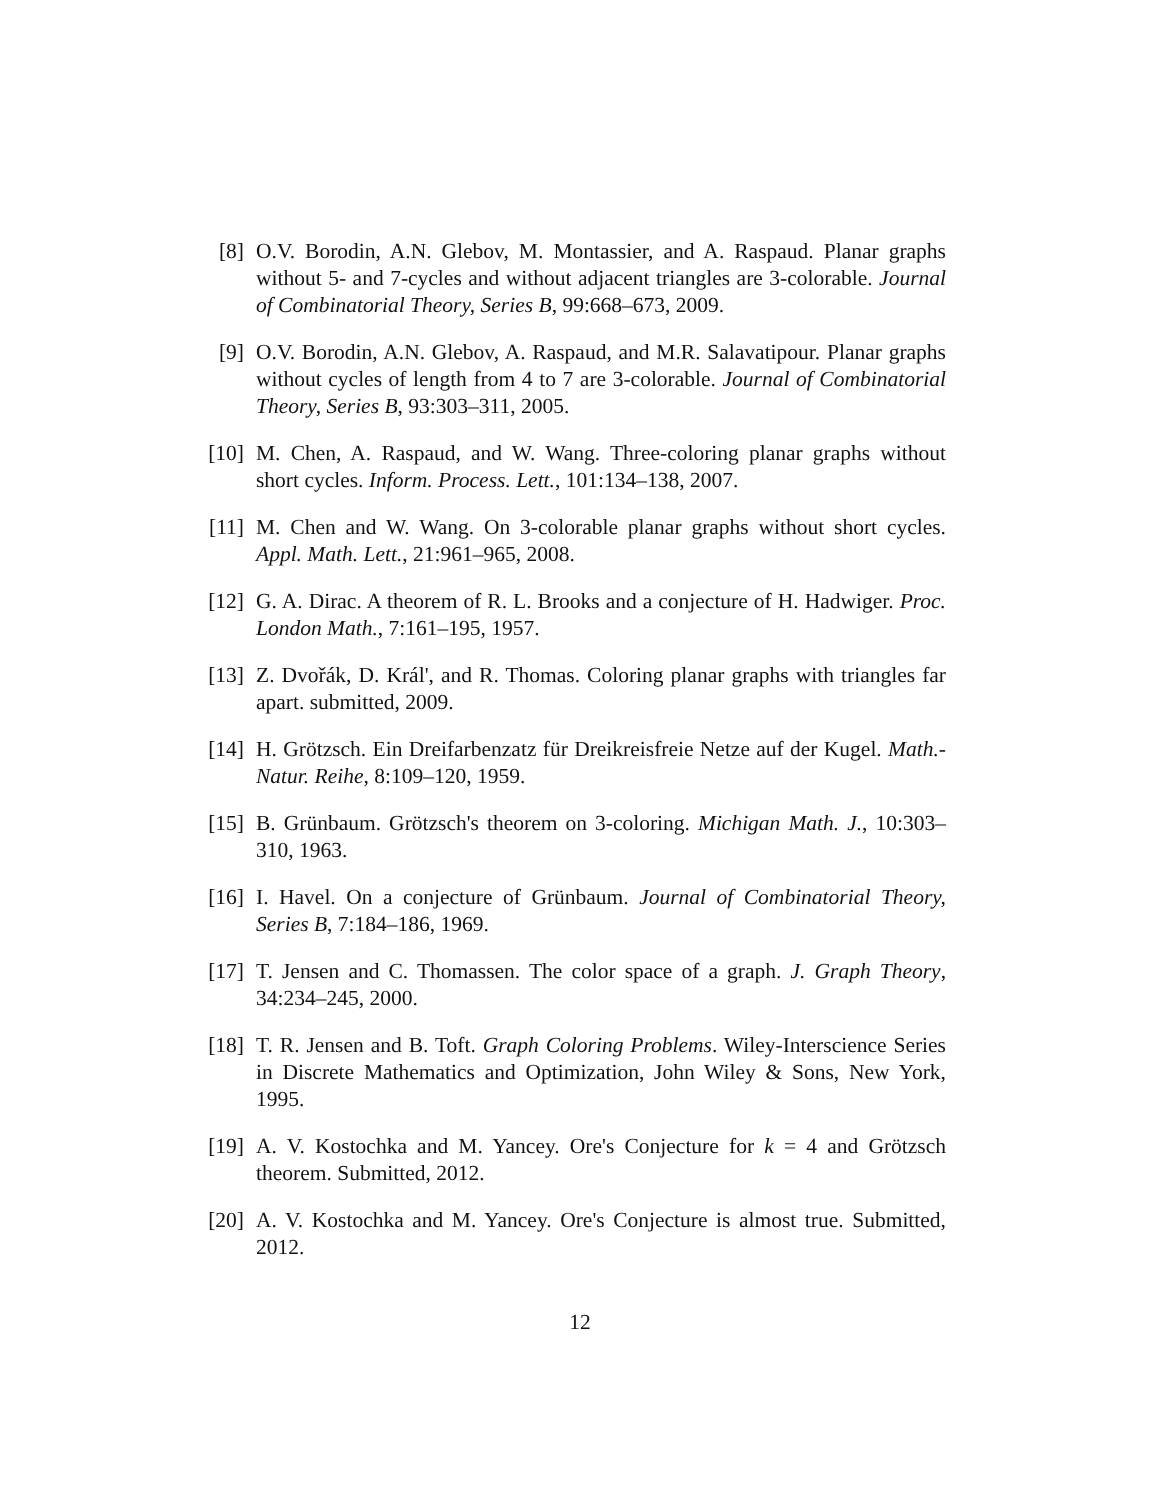[8] O.V. Borodin, A.N. Glebov, M. Montassier, and A. Raspaud. Planar graphs without 5- and 7-cycles and without adjacent triangles are 3-colorable. Journal of Combinatorial Theory, Series B, 99:668–673, 2009.
[9] O.V. Borodin, A.N. Glebov, A. Raspaud, and M.R. Salavatipour. Planar graphs without cycles of length from 4 to 7 are 3-colorable. Journal of Combinatorial Theory, Series B, 93:303–311, 2005.
[10] M. Chen, A. Raspaud, and W. Wang. Three-coloring planar graphs without short cycles. Inform. Process. Lett., 101:134–138, 2007.
[11] M. Chen and W. Wang. On 3-colorable planar graphs without short cycles. Appl. Math. Lett., 21:961–965, 2008.
[12] G. A. Dirac. A theorem of R. L. Brooks and a conjecture of H. Hadwiger. Proc. London Math., 7:161–195, 1957.
[13] Z. Dvořák, D. Král', and R. Thomas. Coloring planar graphs with triangles far apart. submitted, 2009.
[14] H. Grötzsch. Ein Dreifarbenzatz für Dreikreisfreie Netze auf der Kugel. Math.-Natur. Reihe, 8:109–120, 1959.
[15] B. Grünbaum. Grötzsch's theorem on 3-coloring. Michigan Math. J., 10:303–310, 1963.
[16] I. Havel. On a conjecture of Grünbaum. Journal of Combinatorial Theory, Series B, 7:184–186, 1969.
[17] T. Jensen and C. Thomassen. The color space of a graph. J. Graph Theory, 34:234–245, 2000.
[18] T. R. Jensen and B. Toft. Graph Coloring Problems. Wiley-Interscience Series in Discrete Mathematics and Optimization, John Wiley & Sons, New York, 1995.
[19] A. V. Kostochka and M. Yancey. Ore's Conjecture for k = 4 and Grötzsch theorem. Submitted, 2012.
[20] A. V. Kostochka and M. Yancey. Ore's Conjecture is almost true. Submitted, 2012.
12